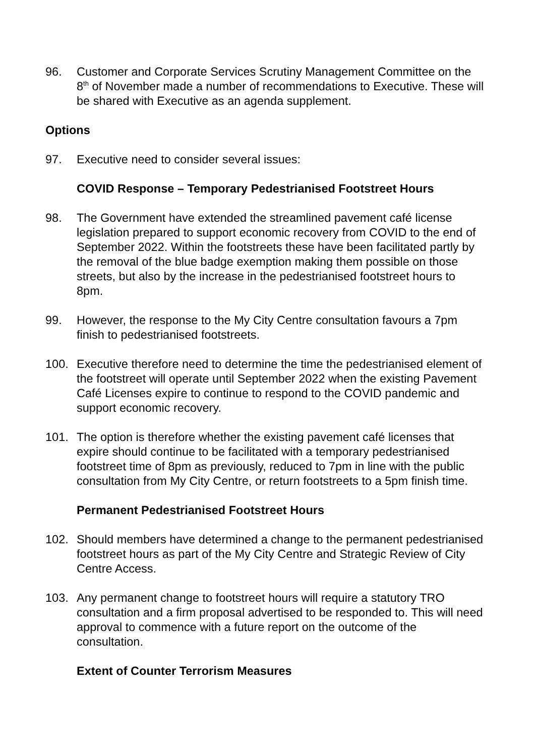96. Customer and Corporate Services Scrutiny Management Committee on the 8<sup>th</sup> of November made a number of recommendations to Executive. These will be shared with Executive as an agenda supplement.
Options
97. Executive need to consider several issues:
COVID Response – Temporary Pedestrianised Footstreet Hours
98. The Government have extended the streamlined pavement café license legislation prepared to support economic recovery from COVID to the end of September 2022. Within the footstreets these have been facilitated partly by the removal of the blue badge exemption making them possible on those streets, but also by the increase in the pedestrianised footstreet hours to 8pm.
99. However, the response to the My City Centre consultation favours a 7pm finish to pedestrianised footstreets.
100. Executive therefore need to determine the time the pedestrianised element of the footstreet will operate until September 2022 when the existing Pavement Café Licenses expire to continue to respond to the COVID pandemic and support economic recovery.
101. The option is therefore whether the existing pavement café licenses that expire should continue to be facilitated with a temporary pedestrianised footstreet time of 8pm as previously, reduced to 7pm in line with the public consultation from My City Centre, or return footstreets to a 5pm finish time.
Permanent Pedestrianised Footstreet Hours
102. Should members have determined a change to the permanent pedestrianised footstreet hours as part of the My City Centre and Strategic Review of City Centre Access.
103. Any permanent change to footstreet hours will require a statutory TRO consultation and a firm proposal advertised to be responded to. This will need approval to commence with a future report on the outcome of the consultation.
Extent of Counter Terrorism Measures